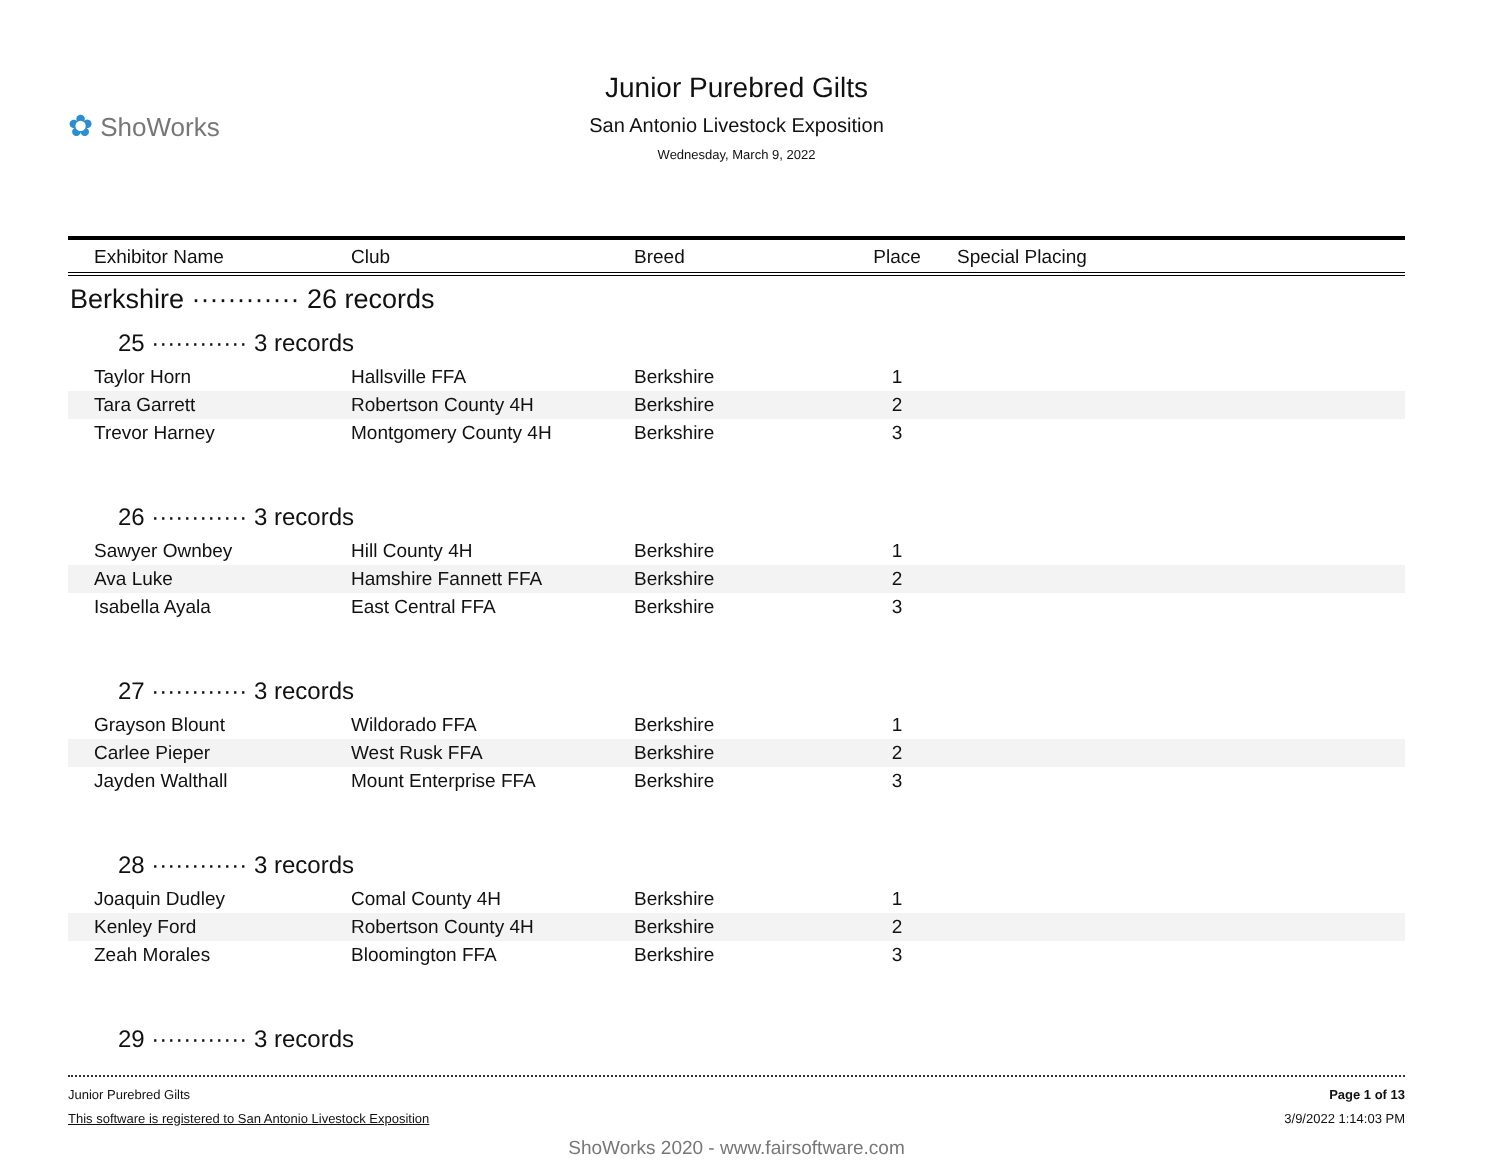✿ ShoWorks
Junior Purebred Gilts
San Antonio Livestock Exposition
Wednesday, March 9, 2022
| Exhibitor Name | Club | Breed | Place | Special Placing |
| --- | --- | --- | --- | --- |
| Berkshire ············ 26 records | | | | |
| 25 ············ 3 records | | | | |
| Taylor Horn | Hallsville FFA | Berkshire | 1 | |
| Tara Garrett | Robertson County 4H | Berkshire | 2 | |
| Trevor Harney | Montgomery County 4H | Berkshire | 3 | |
| 26 ············ 3 records | | | | |
| Sawyer Ownbey | Hill County 4H | Berkshire | 1 | |
| Ava Luke | Hamshire Fannett FFA | Berkshire | 2 | |
| Isabella Ayala | East Central FFA | Berkshire | 3 | |
| 27 ············ 3 records | | | | |
| Grayson Blount | Wildorado FFA | Berkshire | 1 | |
| Carlee Pieper | West Rusk FFA | Berkshire | 2 | |
| Jayden Walthall | Mount Enterprise FFA | Berkshire | 3 | |
| 28 ············ 3 records | | | | |
| Joaquin Dudley | Comal County 4H | Berkshire | 1 | |
| Kenley Ford | Robertson County 4H | Berkshire | 2 | |
| Zeah Morales | Bloomington FFA | Berkshire | 3 | |
| 29 ············ 3 records | | | | |
Junior Purebred Gilts
This software is registered to San Antonio Livestock Exposition
Page 1 of 13
3/9/2022 1:14:03 PM
ShoWorks 2020 - www.fairsoftware.com